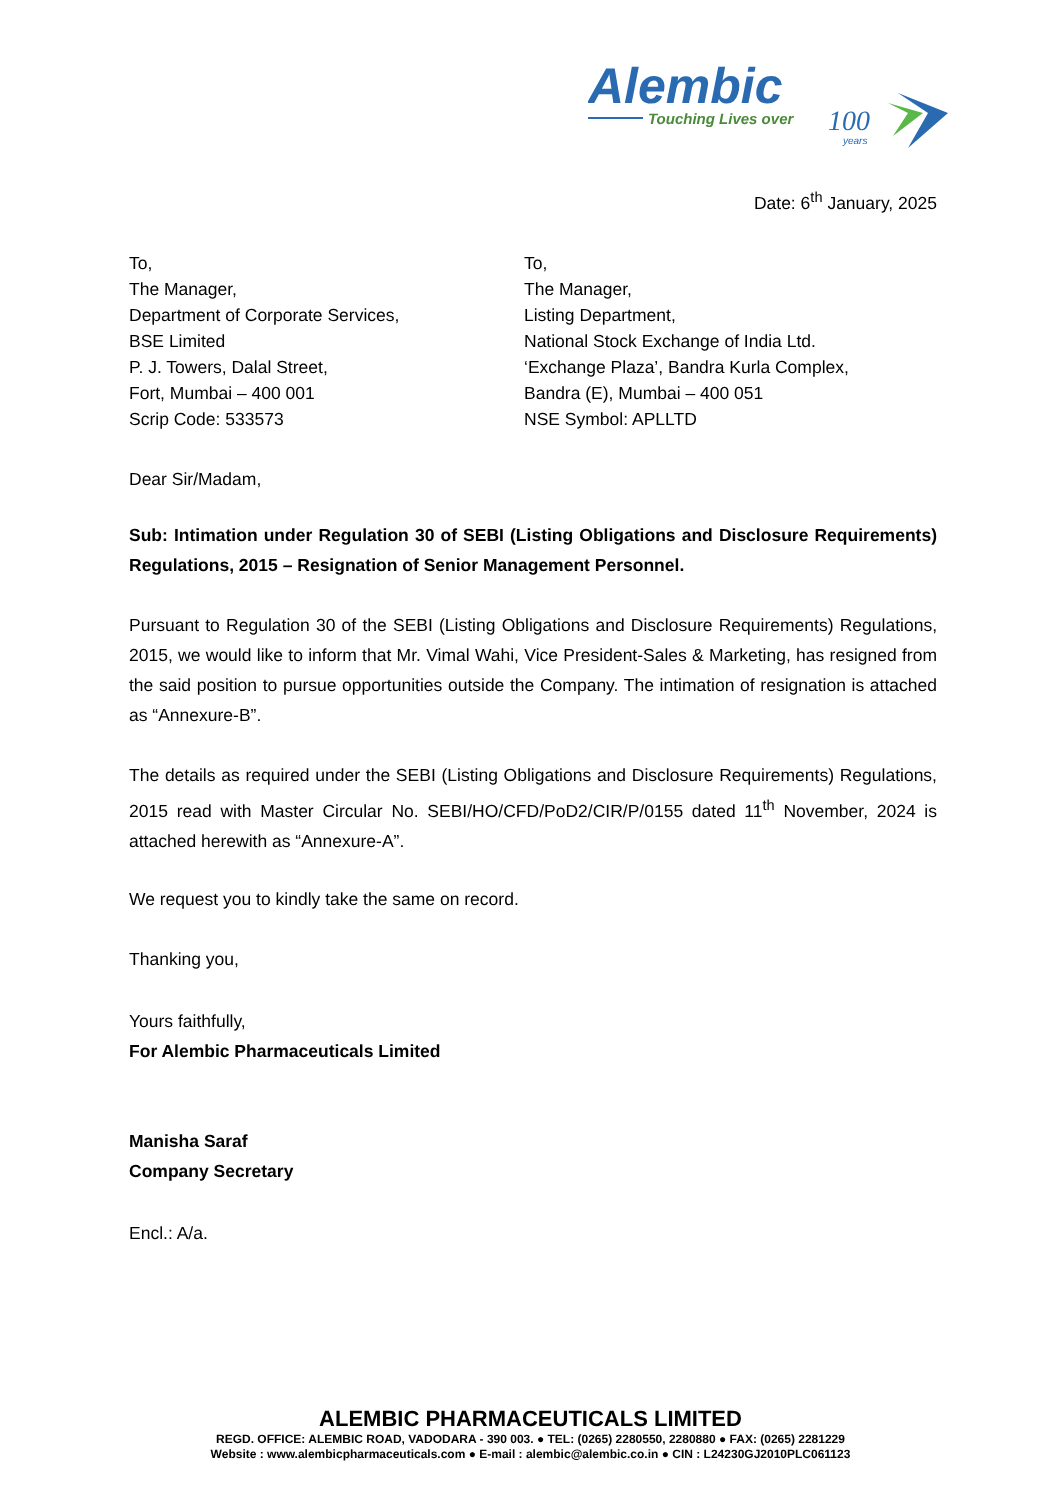Alembic
Touching Lives over
100
years
Date: 6<sup>th</sup> January, 2025
To,
The Manager,
Department of Corporate Services,
BSE Limited
P. J. Towers, Dalal Street,
Fort, Mumbai – 400 001
Scrip Code: 533573
To,
The Manager,
Listing Department,
National Stock Exchange of India Ltd.
‘Exchange Plaza’, Bandra Kurla Complex,
Bandra (E), Mumbai – 400 051
NSE Symbol: APLLTD
Dear Sir/Madam,
Sub: Intimation under Regulation 30 of SEBI (Listing Obligations and Disclosure Requirements) Regulations, 2015 – Resignation of Senior Management Personnel.
Pursuant to Regulation 30 of the SEBI (Listing Obligations and Disclosure Requirements) Regulations, 2015, we would like to inform that Mr. Vimal Wahi, Vice President-Sales & Marketing, has resigned from the said position to pursue opportunities outside the Company. The intimation of resignation is attached as “Annexure-B”.
The details as required under the SEBI (Listing Obligations and Disclosure Requirements) Regulations, 2015 read with Master Circular No. SEBI/HO/CFD/PoD2/CIR/P/0155 dated 11<sup>th</sup> November, 2024 is attached herewith as “Annexure-A”.
We request you to kindly take the same on record.
Thanking you,
Yours faithfully,
For Alembic Pharmaceuticals Limited
Manisha Saraf
Company Secretary
Encl.: A/a.
ALEMBIC PHARMACEUTICALS LIMITED
REGD. OFFICE: ALEMBIC ROAD, VADODARA - 390 003. ● TEL: (0265) 2280550, 2280880 ● FAX: (0265) 2281229
Website : www.alembicpharmaceuticals.com ● E-mail : alembic@alembic.co.in ● CIN : L24230GJ2010PLC061123